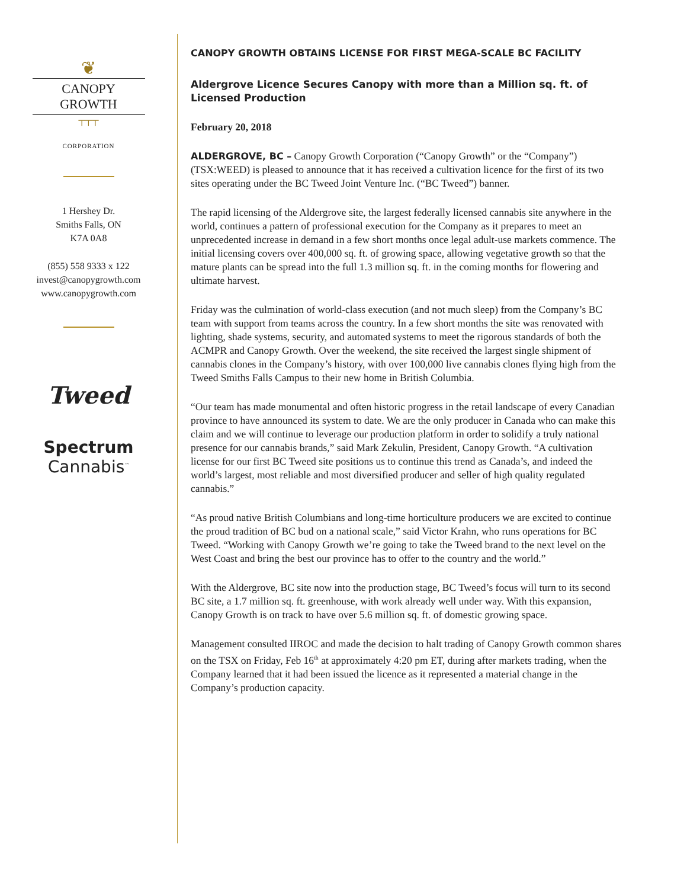❦
CANOPY GROWTH
┬┬┬
CORPORATION
1 Hershey Dr.
Smiths Falls, ON
K7A 0A8
(855) 558 9333 x 122
invest@canopygrowth.com
www.canopygrowth.com
Tweed
Spectrum
Cannabis<sup>™</sup>
CANOPY GROWTH OBTAINS LICENSE FOR FIRST MEGA-SCALE BC FACILITY
Aldergrove Licence Secures Canopy with more than a Million sq. ft. of Licensed Production
February 20, 2018
ALDERGROVE, BC – Canopy Growth Corporation (“Canopy Growth” or the “Company”) (TSX:WEED) is pleased to announce that it has received a cultivation licence for the first of its two sites operating under the BC Tweed Joint Venture Inc. (“BC Tweed”) banner.
The rapid licensing of the Aldergrove site, the largest federally licensed cannabis site anywhere in the world, continues a pattern of professional execution for the Company as it prepares to meet an unprecedented increase in demand in a few short months once legal adult-use markets commence. The initial licensing covers over 400,000 sq. ft. of growing space, allowing vegetative growth so that the mature plants can be spread into the full 1.3 million sq. ft. in the coming months for flowering and ultimate harvest.
Friday was the culmination of world-class execution (and not much sleep) from the Company’s BC team with support from teams across the country. In a few short months the site was renovated with lighting, shade systems, security, and automated systems to meet the rigorous standards of both the ACMPR and Canopy Growth. Over the weekend, the site received the largest single shipment of cannabis clones in the Company’s history, with over 100,000 live cannabis clones flying high from the Tweed Smiths Falls Campus to their new home in British Columbia.
“Our team has made monumental and often historic progress in the retail landscape of every Canadian province to have announced its system to date. We are the only producer in Canada who can make this claim and we will continue to leverage our production platform in order to solidify a truly national presence for our cannabis brands,” said Mark Zekulin, President, Canopy Growth. “A cultivation license for our first BC Tweed site positions us to continue this trend as Canada’s, and indeed the world’s largest, most reliable and most diversified producer and seller of high quality regulated cannabis.”
“As proud native British Columbians and long-time horticulture producers we are excited to continue the proud tradition of BC bud on a national scale,” said Victor Krahn, who runs operations for BC Tweed. “Working with Canopy Growth we’re going to take the Tweed brand to the next level on the West Coast and bring the best our province has to offer to the country and the world.”
With the Aldergrove, BC site now into the production stage, BC Tweed’s focus will turn to its second BC site, a 1.7 million sq. ft. greenhouse, with work already well under way. With this expansion, Canopy Growth is on track to have over 5.6 million sq. ft. of domestic growing space.
Management consulted IIROC and made the decision to halt trading of Canopy Growth common shares on the TSX on Friday, Feb 16<sup>th</sup> at approximately 4:20 pm ET, during after markets trading, when the Company learned that it had been issued the licence as it represented a material change in the Company’s production capacity.